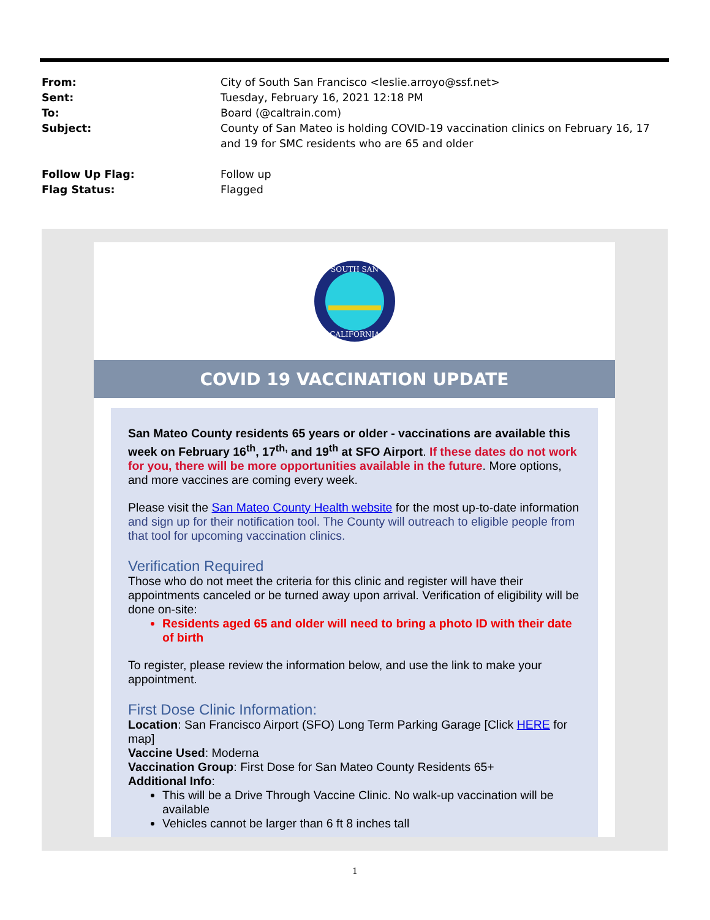From: City of South San Francisco <leslie.arroyo@ssf.net>
Sent: Tuesday, February 16, 2021 12:18 PM
To: Board (@caltrain.com)
Subject: County of San Mateo is holding COVID-19 vaccination clinics on February 16, 17 and 19 for SMC residents who are 65 and older
Follow Up Flag: Follow up
Flag Status: Flagged
SOUTH SAN
CALIFORNIA
COVID 19 VACCINATION UPDATE
San Mateo County residents 65 years or older - vaccinations are available this week on February 16<sup>th</sup>, 17<sup>th,</sup> and 19<sup>th</sup> at SFO Airport. If these dates do not work for you, there will be more opportunities available in the future. More options, and more vaccines are coming every week.
Please visit the San Mateo County Health website for the most up-to-date information and sign up for their notification tool. The County will outreach to eligible people from that tool for upcoming vaccination clinics.
Verification Required
Those who do not meet the criteria for this clinic and register will have their appointments canceled or be turned away upon arrival. Verification of eligibility will be done on-site:
Residents aged 65 and older will need to bring a photo ID with their date of birth
To register, please review the information below, and use the link to make your appointment.
First Dose Clinic Information:
Location: San Francisco Airport (SFO) Long Term Parking Garage [Click HERE for map]
Vaccine Used: Moderna
Vaccination Group: First Dose for San Mateo County Residents 65+
Additional Info:
This will be a Drive Through Vaccine Clinic. No walk-up vaccination will be available
Vehicles cannot be larger than 6 ft 8 inches tall
1